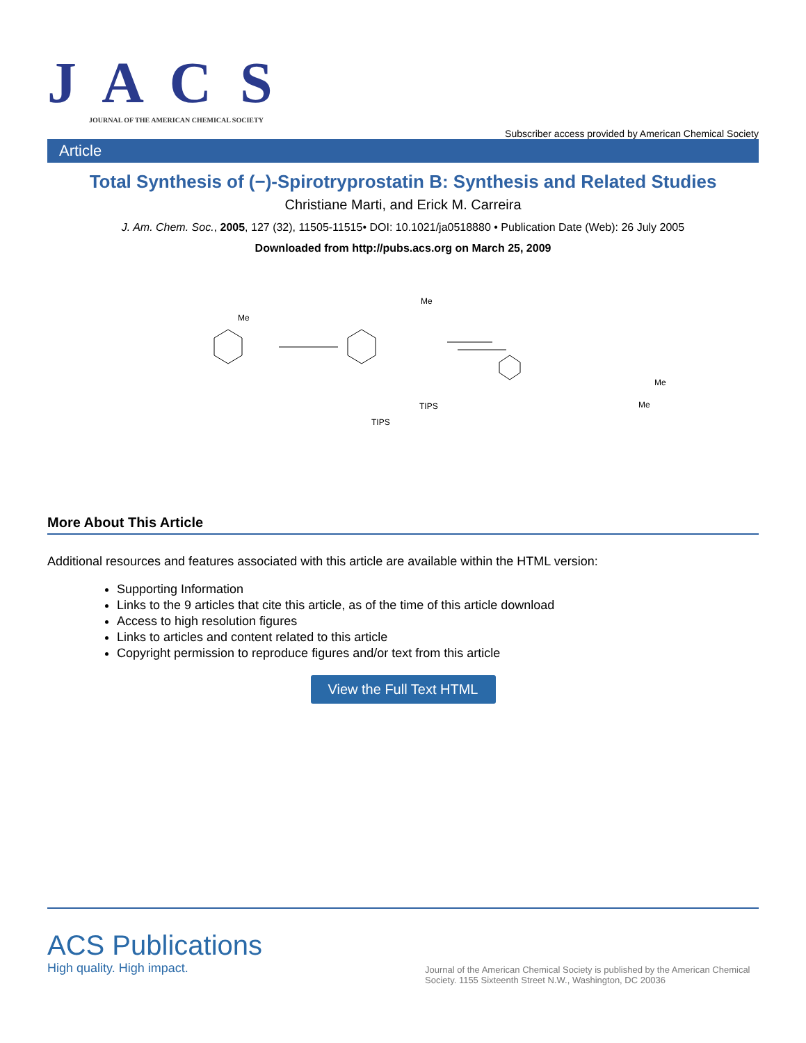J A C S
JOURNAL OF THE AMERICAN CHEMICAL SOCIETY
Subscriber access provided by American Chemical Society
Article
Total Synthesis of (−)-Spirotryprostatin B: Synthesis and Related Studies
Christiane Marti, and Erick M. Carreira
J. Am. Chem. Soc., 2005, 127 (32), 11505-11515• DOI: 10.1021/ja0518880 • Publication Date (Web): 26 July 2005
Downloaded from http://pubs.acs.org on March 25, 2009
Me
TIPS
Me
TIPS
Me
Me
More About This Article
Additional resources and features associated with this article are available within the HTML version:
Supporting Information
Links to the 9 articles that cite this article, as of the time of this article download
Access to high resolution figures
Links to articles and content related to this article
Copyright permission to reproduce figures and/or text from this article
View the Full Text HTML
ACS Publications
High quality. High impact.
Journal of the American Chemical Society is published by the American Chemical Society. 1155 Sixteenth Street N.W., Washington, DC 20036